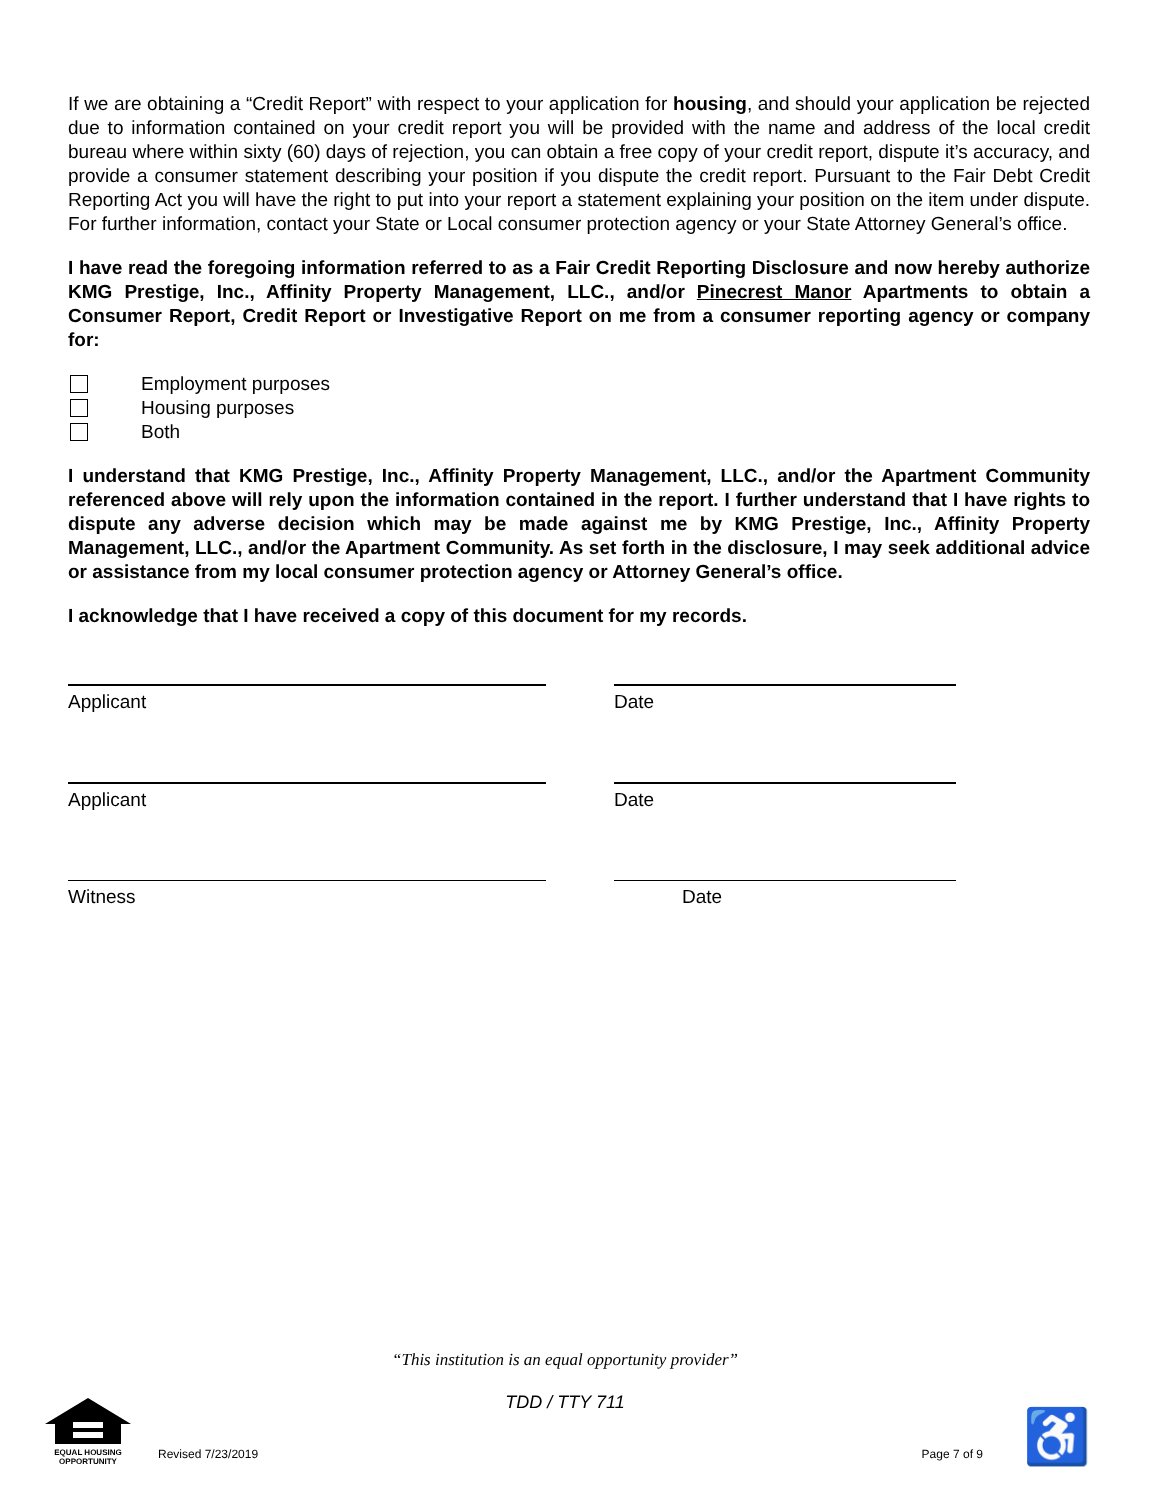If we are obtaining a “Credit Report” with respect to your application for housing, and should your application be rejected due to information contained on your credit report you will be provided with the name and address of the local credit bureau where within sixty (60) days of rejection, you can obtain a free copy of your credit report, dispute it’s accuracy, and provide a consumer statement describing your position if you dispute the credit report. Pursuant to the Fair Debt Credit Reporting Act you will have the right to put into your report a statement explaining your position on the item under dispute. For further information, contact your State or Local consumer protection agency or your State Attorney General’s office.
I have read the foregoing information referred to as a Fair Credit Reporting Disclosure and now hereby authorize KMG Prestige, Inc., Affinity Property Management, LLC., and/or Pinecrest Manor Apartments to obtain a Consumer Report, Credit Report or Investigative Report on me from a consumer reporting agency or company for:
Employment purposes
Housing purposes
Both
I understand that KMG Prestige, Inc., Affinity Property Management, LLC., and/or the Apartment Community referenced above will rely upon the information contained in the report. I further understand that I have rights to dispute any adverse decision which may be made against me by KMG Prestige, Inc., Affinity Property Management, LLC., and/or the Apartment Community. As set forth in the disclosure, I may seek additional advice or assistance from my local consumer protection agency or Attorney General’s office.
I acknowledge that I have received a copy of this document for my records.
Applicant Date
Applicant Date
Witness Date
“This institution is an equal opportunity provider”
TDD / TTY 711
EQUAL HOUSING
OPPORTUNITY
Revised 7/23/2019 Page 7 of 9 ♿